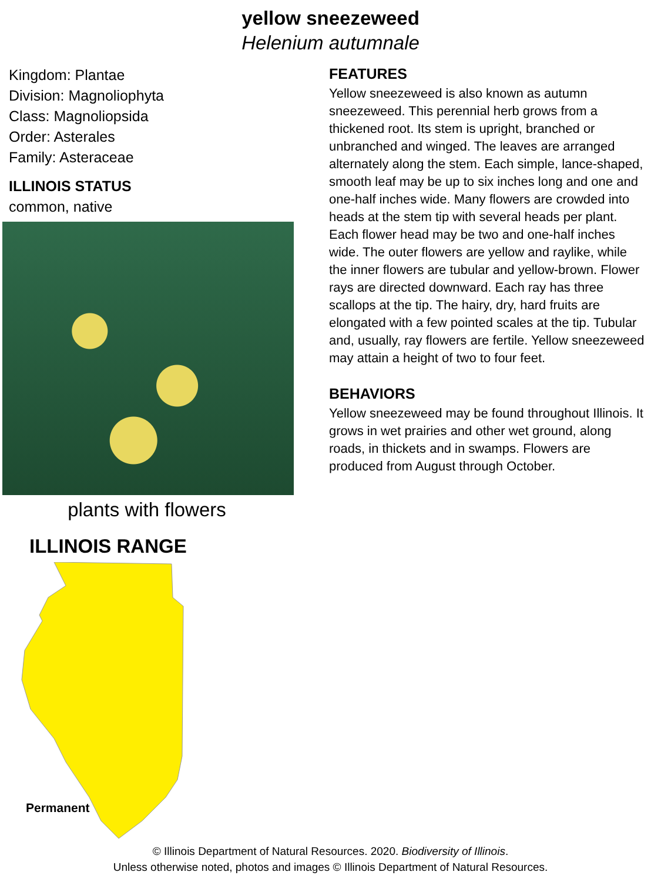yellow sneezeweed
Helenium autumnale
Kingdom: Plantae
Division: Magnoliophyta
Class: Magnoliopsida
Order: Asterales
Family: Asteraceae
ILLINOIS STATUS
common, native
plants with flowers
ILLINOIS RANGE
Permanent
FEATURES
Yellow sneezeweed is also known as autumn sneezeweed. This perennial herb grows from a thickened root. Its stem is upright, branched or unbranched and winged. The leaves are arranged alternately along the stem. Each simple, lance-shaped, smooth leaf may be up to six inches long and one and one-half inches wide. Many flowers are crowded into heads at the stem tip with several heads per plant. Each flower head may be two and one-half inches wide. The outer flowers are yellow and raylike, while the inner flowers are tubular and yellow-brown. Flower rays are directed downward. Each ray has three scallops at the tip. The hairy, dry, hard fruits are elongated with a few pointed scales at the tip. Tubular and, usually, ray flowers are fertile. Yellow sneezeweed may attain a height of two to four feet.
BEHAVIORS
Yellow sneezeweed may be found throughout Illinois. It grows in wet prairies and other wet ground, along roads, in thickets and in swamps. Flowers are produced from August through October.
© Illinois Department of Natural Resources. 2020. Biodiversity of Illinois.
Unless otherwise noted, photos and images © Illinois Department of Natural Resources.